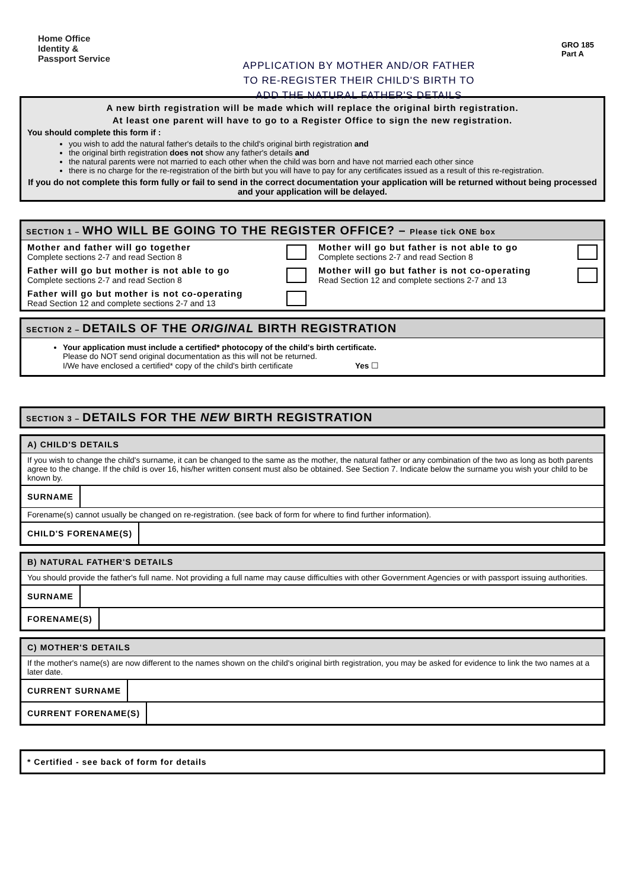Home Office
Identity &
Passport Service
APPLICATION BY MOTHER AND/OR FATHER
TO RE-REGISTER THEIR CHILD'S BIRTH TO
ADD THE NATURAL FATHER'S DETAILS
GRO 185
Part A
A new birth registration will be made which will replace the original birth registration.
At least one parent will have to go to a Register Office to sign the new registration.
You should complete this form if :
you wish to add the natural father's details to the child's original birth registration and
the original birth registration does not show any father's details and
the natural parents were not married to each other when the child was born and have not married each other since
there is no charge for the re-registration of the birth but you will have to pay for any certificates issued as a result of this re-registration.
If you do not complete this form fully or fail to send in the correct documentation your application will be returned without being processed and your application will be delayed.
SECTION 1 – WHO WILL BE GOING TO THE REGISTER OFFICE? – Please tick ONE box
Mother and father will go together
Complete sections 2-7 and read Section 8
Mother will go but father is not able to go
Complete sections 2-7 and read Section 8
Father will go but mother is not able to go
Complete sections 2-7 and read Section 8
Mother will go but father is not co-operating
Read Section 12 and complete sections 2-7 and 13
Father will go but mother is not co-operating
Read Section 12 and complete sections 2-7 and 13
SECTION 2 – DETAILS OF THE ORIGINAL BIRTH REGISTRATION
Your application must include a certified* photocopy of the child's birth certificate.
Please do NOT send original documentation as this will not be returned.
I/We have enclosed a certified* copy of the child's birth certificate Yes ☐
SECTION 3 – DETAILS FOR THE NEW BIRTH REGISTRATION
A) CHILD'S DETAILS
If you wish to change the child's surname, it can be changed to the same as the mother, the natural father or any combination of the two as long as both parents agree to the change. If the child is over 16, his/her written consent must also be obtained. See Section 7. Indicate below the surname you wish your child to be known by.
SURNAME
Forename(s) cannot usually be changed on re-registration. (see back of form for where to find further information).
CHILD'S FORENAME(S)
B) NATURAL FATHER'S DETAILS
You should provide the father's full name. Not providing a full name may cause difficulties with other Government Agencies or with passport issuing authorities.
SURNAME
FORENAME(S)
C) MOTHER'S DETAILS
If the mother's name(s) are now different to the names shown on the child's original birth registration, you may be asked for evidence to link the two names at a later date.
CURRENT SURNAME
CURRENT FORENAME(S)
* Certified - see back of form for details